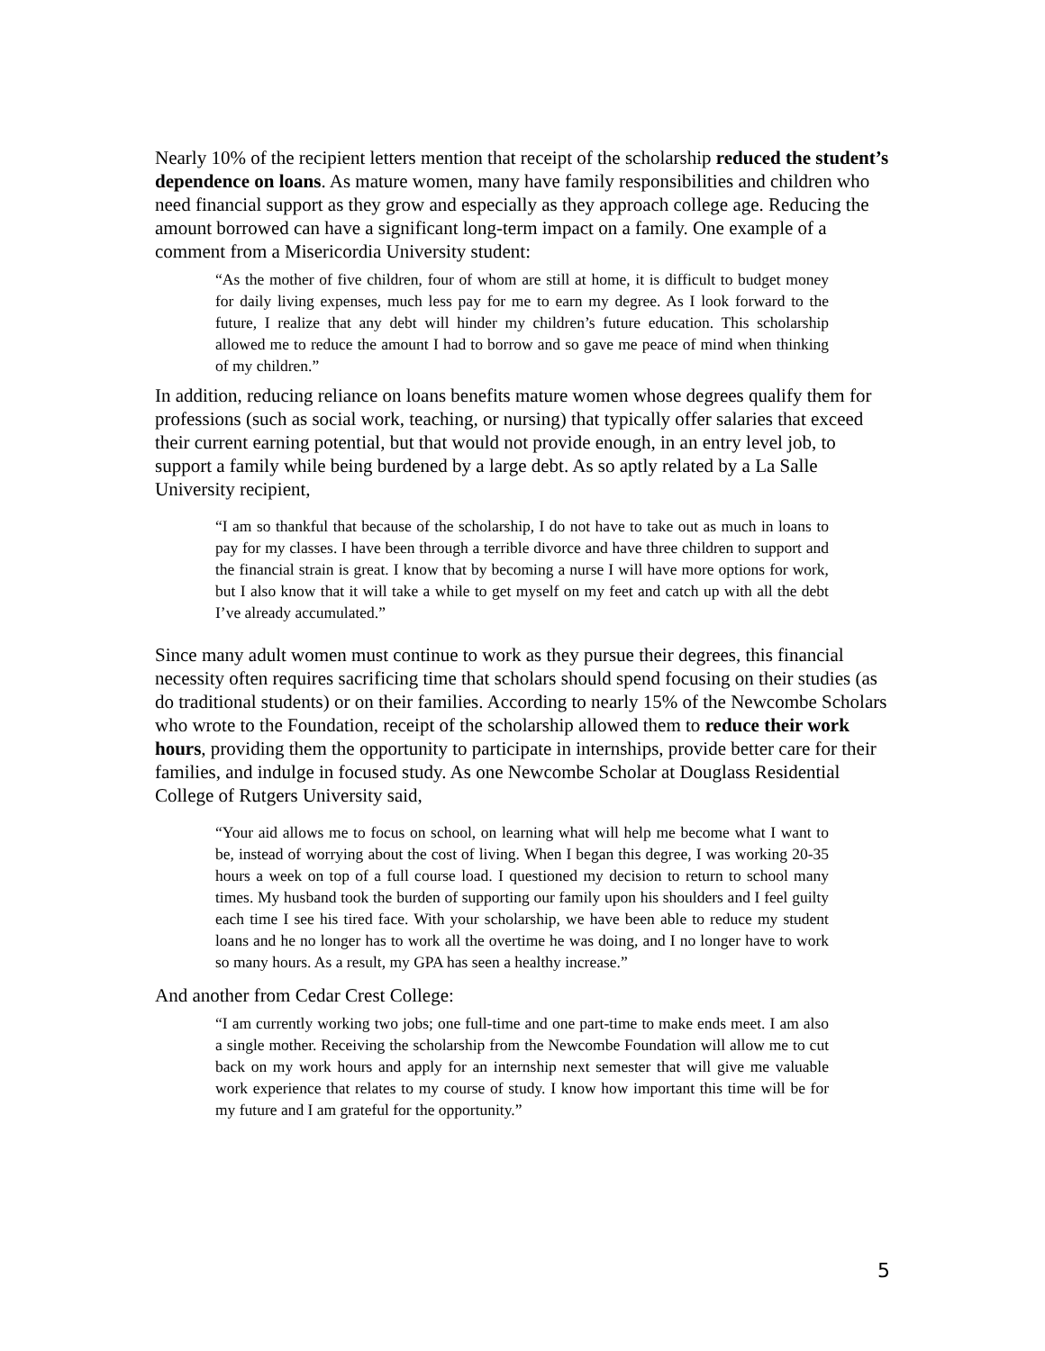Nearly 10% of the recipient letters mention that receipt of the scholarship reduced the student’s dependence on loans. As mature women, many have family responsibilities and children who need financial support as they grow and especially as they approach college age. Reducing the amount borrowed can have a significant long-term impact on a family. One example of a comment from a Misericordia University student:
“As the mother of five children, four of whom are still at home, it is difficult to budget money for daily living expenses, much less pay for me to earn my degree. As I look forward to the future, I realize that any debt will hinder my children’s future education. This scholarship allowed me to reduce the amount I had to borrow and so gave me peace of mind when thinking of my children.”
In addition, reducing reliance on loans benefits mature women whose degrees qualify them for professions (such as social work, teaching, or nursing) that typically offer salaries that exceed their current earning potential, but that would not provide enough, in an entry level job, to support a family while being burdened by a large debt. As so aptly related by a La Salle University recipient,
“I am so thankful that because of the scholarship, I do not have to take out as much in loans to pay for my classes. I have been through a terrible divorce and have three children to support and the financial strain is great. I know that by becoming a nurse I will have more options for work, but I also know that it will take a while to get myself on my feet and catch up with all the debt I’ve already accumulated.”
Since many adult women must continue to work as they pursue their degrees, this financial necessity often requires sacrificing time that scholars should spend focusing on their studies (as do traditional students) or on their families. According to nearly 15% of the Newcombe Scholars who wrote to the Foundation, receipt of the scholarship allowed them to reduce their work hours, providing them the opportunity to participate in internships, provide better care for their families, and indulge in focused study. As one Newcombe Scholar at Douglass Residential College of Rutgers University said,
“Your aid allows me to focus on school, on learning what will help me become what I want to be, instead of worrying about the cost of living. When I began this degree, I was working 20-35 hours a week on top of a full course load. I questioned my decision to return to school many times. My husband took the burden of supporting our family upon his shoulders and I feel guilty each time I see his tired face. With your scholarship, we have been able to reduce my student loans and he no longer has to work all the overtime he was doing, and I no longer have to work so many hours. As a result, my GPA has seen a healthy increase.”
And another from Cedar Crest College:
“I am currently working two jobs; one full-time and one part-time to make ends meet. I am also a single mother. Receiving the scholarship from the Newcombe Foundation will allow me to cut back on my work hours and apply for an internship next semester that will give me valuable work experience that relates to my course of study. I know how important this time will be for my future and I am grateful for the opportunity.”
5